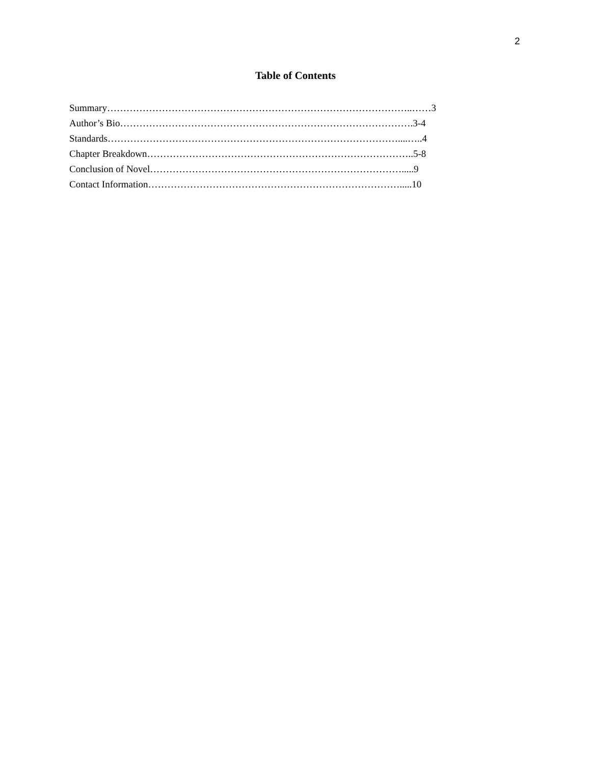2
Table of Contents
Summary…………………………………………………………………………………..……3
Author’s Bio……………………………………………………………………………….3-4
Standards………………………………………………………………………………....…..4
Chapter Breakdown………………………………………………………………………..5-8
Conclusion of Novel…………………………………………………………………….....9
Contact Information…………………………………………………………………….....10